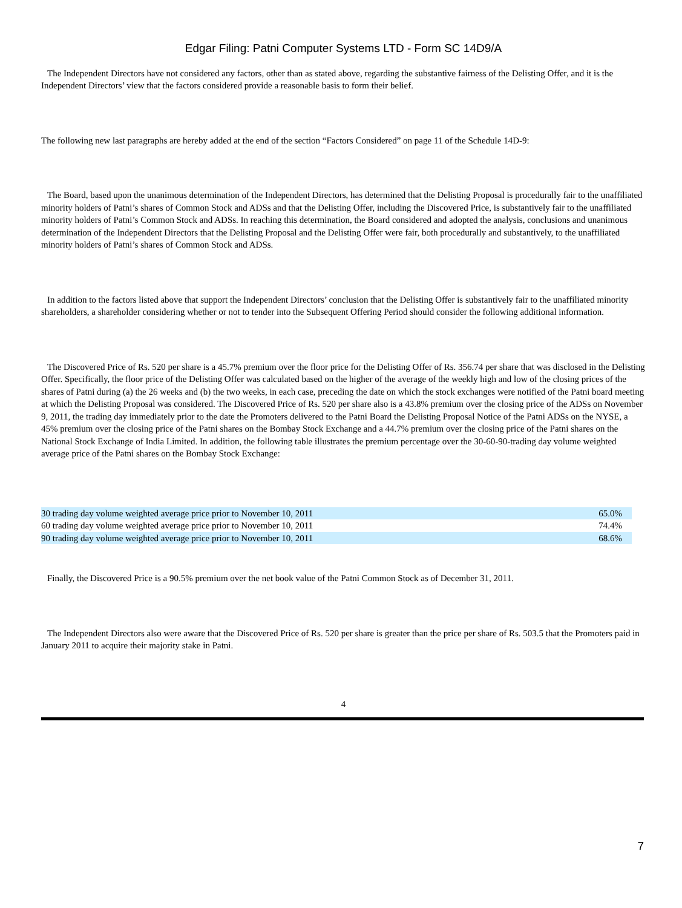Edgar Filing: Patni Computer Systems LTD - Form SC 14D9/A
The Independent Directors have not considered any factors, other than as stated above, regarding the substantive fairness of the Delisting Offer, and it is the Independent Directors’ view that the factors considered provide a reasonable basis to form their belief.
The following new last paragraphs are hereby added at the end of the section “Factors Considered” on page 11 of the Schedule 14D-9:
The Board, based upon the unanimous determination of the Independent Directors, has determined that the Delisting Proposal is procedurally fair to the unaffiliated minority holders of Patni’s shares of Common Stock and ADSs and that the Delisting Offer, including the Discovered Price, is substantively fair to the unaffiliated minority holders of Patni’s Common Stock and ADSs. In reaching this determination, the Board considered and adopted the analysis, conclusions and unanimous determination of the Independent Directors that the Delisting Proposal and the Delisting Offer were fair, both procedurally and substantively, to the unaffiliated minority holders of Patni’s shares of Common Stock and ADSs.
In addition to the factors listed above that support the Independent Directors’ conclusion that the Delisting Offer is substantively fair to the unaffiliated minority shareholders, a shareholder considering whether or not to tender into the Subsequent Offering Period should consider the following additional information.
The Discovered Price of Rs. 520 per share is a 45.7% premium over the floor price for the Delisting Offer of Rs. 356.74 per share that was disclosed in the Delisting Offer. Specifically, the floor price of the Delisting Offer was calculated based on the higher of the average of the weekly high and low of the closing prices of the shares of Patni during (a) the 26 weeks and (b) the two weeks, in each case, preceding the date on which the stock exchanges were notified of the Patni board meeting at which the Delisting Proposal was considered. The Discovered Price of Rs. 520 per share also is a 43.8% premium over the closing price of the ADSs on November 9, 2011, the trading day immediately prior to the date the Promoters delivered to the Patni Board the Delisting Proposal Notice of the Patni ADSs on the NYSE, a 45% premium over the closing price of the Patni shares on the Bombay Stock Exchange and a 44.7% premium over the closing price of the Patni shares on the National Stock Exchange of India Limited. In addition, the following table illustrates the premium percentage over the 30-60-90-trading day volume weighted average price of the Patni shares on the Bombay Stock Exchange:
| 30 trading day volume weighted average price prior to November 10, 2011 | 65.0% |
| 60 trading day volume weighted average price prior to November 10, 2011 | 74.4% |
| 90 trading day volume weighted average price prior to November 10, 2011 | 68.6% |
Finally, the Discovered Price is a 90.5% premium over the net book value of the Patni Common Stock as of December 31, 2011.
The Independent Directors also were aware that the Discovered Price of Rs. 520 per share is greater than the price per share of Rs. 503.5 that the Promoters paid in January 2011 to acquire their majority stake in Patni.
4
7